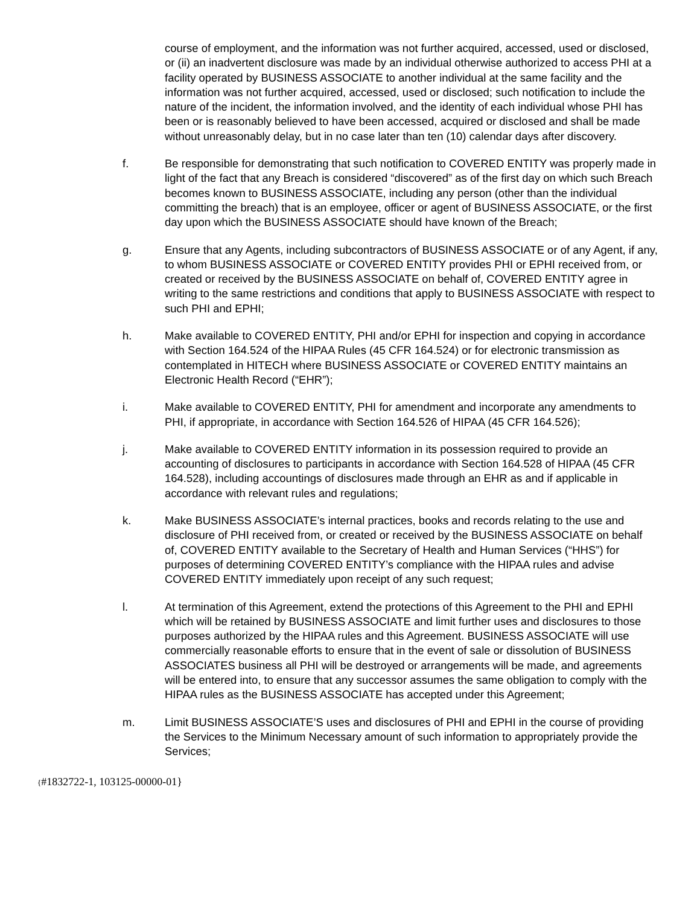course of employment, and the information was not further acquired, accessed, used or disclosed, or (ii) an inadvertent disclosure was made by an individual otherwise authorized to access PHI at a facility operated by BUSINESS ASSOCIATE to another individual at the same facility and the information was not further acquired, accessed, used or disclosed; such notification to include the nature of the incident, the information involved, and the identity of each individual whose PHI has been or is reasonably believed to have been accessed, acquired or disclosed and shall be made without unreasonably delay, but in no case later than ten (10) calendar days after discovery.
f. Be responsible for demonstrating that such notification to COVERED ENTITY was properly made in light of the fact that any Breach is considered “discovered” as of the first day on which such Breach becomes known to BUSINESS ASSOCIATE, including any person (other than the individual committing the breach) that is an employee, officer or agent of BUSINESS ASSOCIATE, or the first day upon which the BUSINESS ASSOCIATE should have known of the Breach;
g. Ensure that any Agents, including subcontractors of BUSINESS ASSOCIATE or of any Agent, if any, to whom BUSINESS ASSOCIATE or COVERED ENTITY provides PHI or EPHI received from, or created or received by the BUSINESS ASSOCIATE on behalf of, COVERED ENTITY agree in writing to the same restrictions and conditions that apply to BUSINESS ASSOCIATE with respect to such PHI and EPHI;
h. Make available to COVERED ENTITY, PHI and/or EPHI for inspection and copying in accordance with Section 164.524 of the HIPAA Rules (45 CFR 164.524) or for electronic transmission as contemplated in HITECH where BUSINESS ASSOCIATE or COVERED ENTITY maintains an Electronic Health Record (“EHR”);
i. Make available to COVERED ENTITY, PHI for amendment and incorporate any amendments to PHI, if appropriate, in accordance with Section 164.526 of HIPAA (45 CFR 164.526);
j. Make available to COVERED ENTITY information in its possession required to provide an accounting of disclosures to participants in accordance with Section 164.528 of HIPAA (45 CFR 164.528), including accountings of disclosures made through an EHR as and if applicable in accordance with relevant rules and regulations;
k. Make BUSINESS ASSOCIATE’s internal practices, books and records relating to the use and disclosure of PHI received from, or created or received by the BUSINESS ASSOCIATE on behalf of, COVERED ENTITY available to the Secretary of Health and Human Services (“HHS”) for purposes of determining COVERED ENTITY’s compliance with the HIPAA rules and advise COVERED ENTITY immediately upon receipt of any such request;
l. At termination of this Agreement, extend the protections of this Agreement to the PHI and EPHI which will be retained by BUSINESS ASSOCIATE and limit further uses and disclosures to those purposes authorized by the HIPAA rules and this Agreement. BUSINESS ASSOCIATE will use commercially reasonable efforts to ensure that in the event of sale or dissolution of BUSINESS ASSOCIATES business all PHI will be destroyed or arrangements will be made, and agreements will be entered into, to ensure that any successor assumes the same obligation to comply with the HIPAA rules as the BUSINESS ASSOCIATE has accepted under this Agreement;
m. Limit BUSINESS ASSOCIATE’S uses and disclosures of PHI and EPHI in the course of providing the Services to the Minimum Necessary amount of such information to appropriately provide the Services;
{#1832722-1, 103125-00000-01}